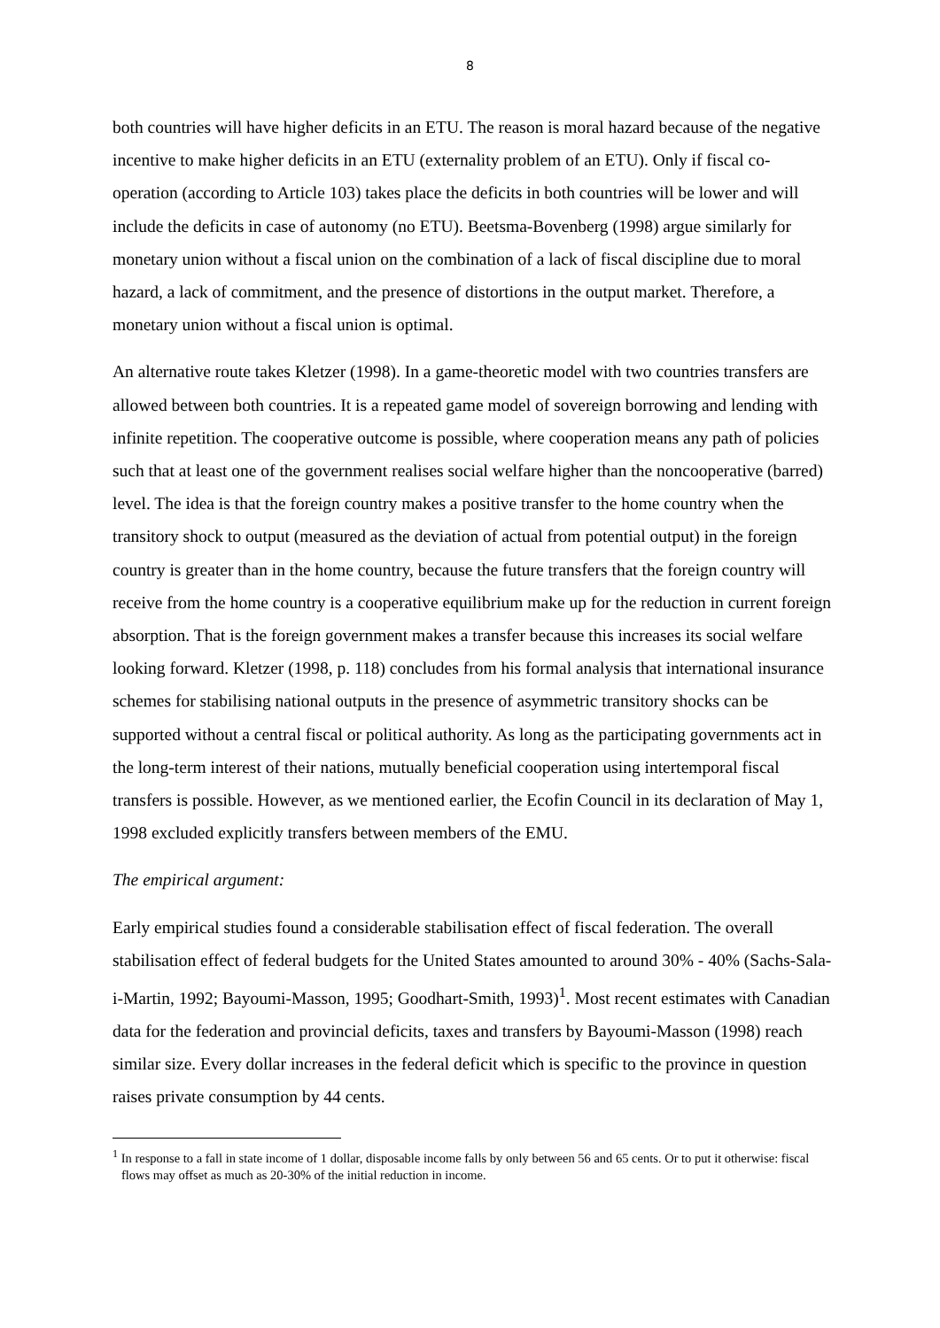8
both countries will have higher deficits in an ETU. The reason is moral hazard because of the negative incentive to make higher deficits in an ETU (externality problem of an ETU). Only if fiscal co-operation (according to Article 103) takes place the deficits in both countries will be lower and will include the deficits in case of autonomy (no ETU). Beetsma-Bovenberg (1998) argue similarly for monetary union without a fiscal union on the combination of a lack of fiscal discipline due to moral hazard, a lack of commitment, and the presence of distortions in the output market. Therefore, a monetary union without a fiscal union is optimal.
An alternative route takes Kletzer (1998). In a game-theoretic model with two countries transfers are allowed between both countries. It is a repeated game model of sovereign borrowing and lending with infinite repetition. The cooperative outcome is possible, where cooperation means any path of policies such that at least one of the government realises social welfare higher than the noncooperative (barred) level. The idea is that the foreign country makes a positive transfer to the home country when the transitory shock to output (measured as the deviation of actual from potential output) in the foreign country is greater than in the home country, because the future transfers that the foreign country will receive from the home country is a cooperative equilibrium make up for the reduction in current foreign absorption. That is the foreign government makes a transfer because this increases its social welfare looking forward. Kletzer (1998, p. 118) concludes from his formal analysis that international insurance schemes for stabilising national outputs in the presence of asymmetric transitory shocks can be supported without a central fiscal or political authority. As long as the participating governments act in the long-term interest of their nations, mutually beneficial cooperation using intertemporal fiscal transfers is possible. However, as we mentioned earlier, the Ecofin Council in its declaration of May 1, 1998 excluded explicitly transfers between members of the EMU.
The empirical argument:
Early empirical studies found a considerable stabilisation effect of fiscal federation. The overall stabilisation effect of federal budgets for the United States amounted to around 30% - 40% (Sachs-Sala-i-Martin, 1992; Bayoumi-Masson, 1995; Goodhart-Smith, 1993)<sup>1</sup>. Most recent estimates with Canadian data for the federation and provincial deficits, taxes and transfers by Bayoumi-Masson (1998) reach similar size. Every dollar increases in the federal deficit which is specific to the province in question raises private consumption by 44 cents.
<sup>1</sup> In response to a fall in state income of 1 dollar, disposable income falls by only between 56 and 65 cents. Or to put it otherwise: fiscal flows may offset as much as 20-30% of the initial reduction in income.